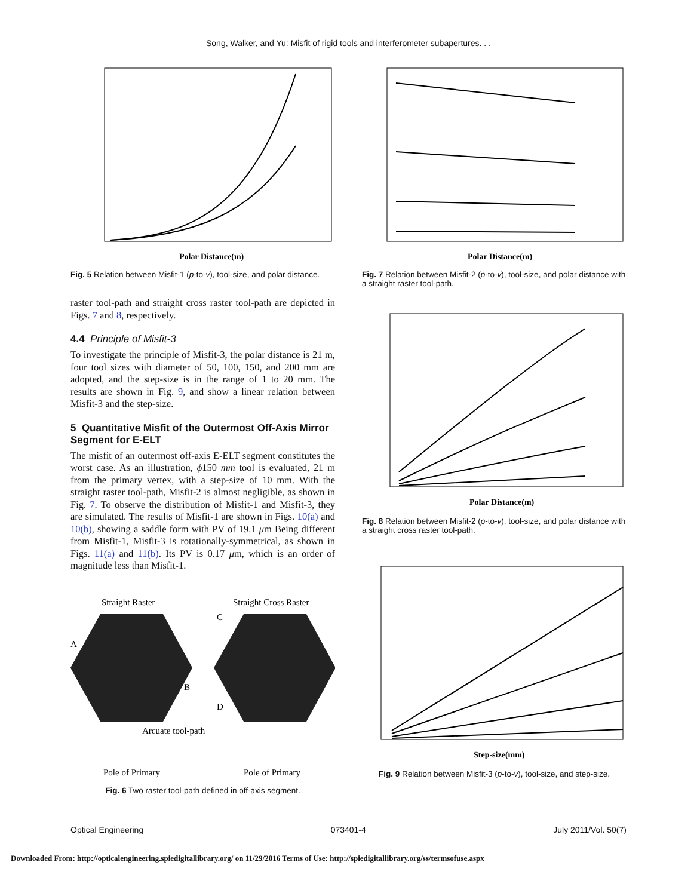Song, Walker, and Yu: Misfit of rigid tools and interferometer subapertures. . .
Polar Distance(m)
Fig. 5 Relation between Misfit-1 (p-to-v), tool-size, and polar distance.
raster tool-path and straight cross raster tool-path are depicted in Figs. 7 and 8, respectively.
4.4 Principle of Misfit-3
To investigate the principle of Misfit-3, the polar distance is 21 m, four tool sizes with diameter of 50, 100, 150, and 200 mm are adopted, and the step-size is in the range of 1 to 20 mm. The results are shown in Fig. 9, and show a linear relation between Misfit-3 and the step-size.
5 Quantitative Misfit of the Outermost Off-Axis Mirror Segment for E-ELT
The misfit of an outermost off-axis E-ELT segment constitutes the worst case. As an illustration, ϕ150 mm tool is evaluated, 21 m from the primary vertex, with a step-size of 10 mm. With the straight raster tool-path, Misfit-2 is almost negligible, as shown in Fig. 7. To observe the distribution of Misfit-1 and Misfit-3, they are simulated. The results of Misfit-1 are shown in Figs. 10(a) and 10(b), showing a saddle form with PV of 19.1 μm Being different from Misfit-1, Misfit-3 is rotationally-symmetrical, as shown in Figs. 11(a) and 11(b). Its PV is 0.17 μm, which is an order of magnitude less than Misfit-1.
Straight Raster
Straight Cross Raster
A
B
C
D
Arcuate tool-path
Pole of Primary
Pole of Primary
Fig. 6 Two raster tool-path defined in off-axis segment.
Polar Distance(m)
Fig. 7 Relation between Misfit-2 (p-to-v), tool-size, and polar distance with a straight raster tool-path.
Polar Distance(m)
Fig. 8 Relation between Misfit-2 (p-to-v), tool-size, and polar distance with a straight cross raster tool-path.
Step-size(mm)
Fig. 9 Relation between Misfit-3 (p-to-v), tool-size, and step-size.
Optical Engineering 073401-4 July 2011/Vol. 50(7)
Downloaded From: http://opticalengineering.spiedigitallibrary.org/ on 11/29/2016 Terms of Use: http://spiedigitallibrary.org/ss/termsofuse.aspx